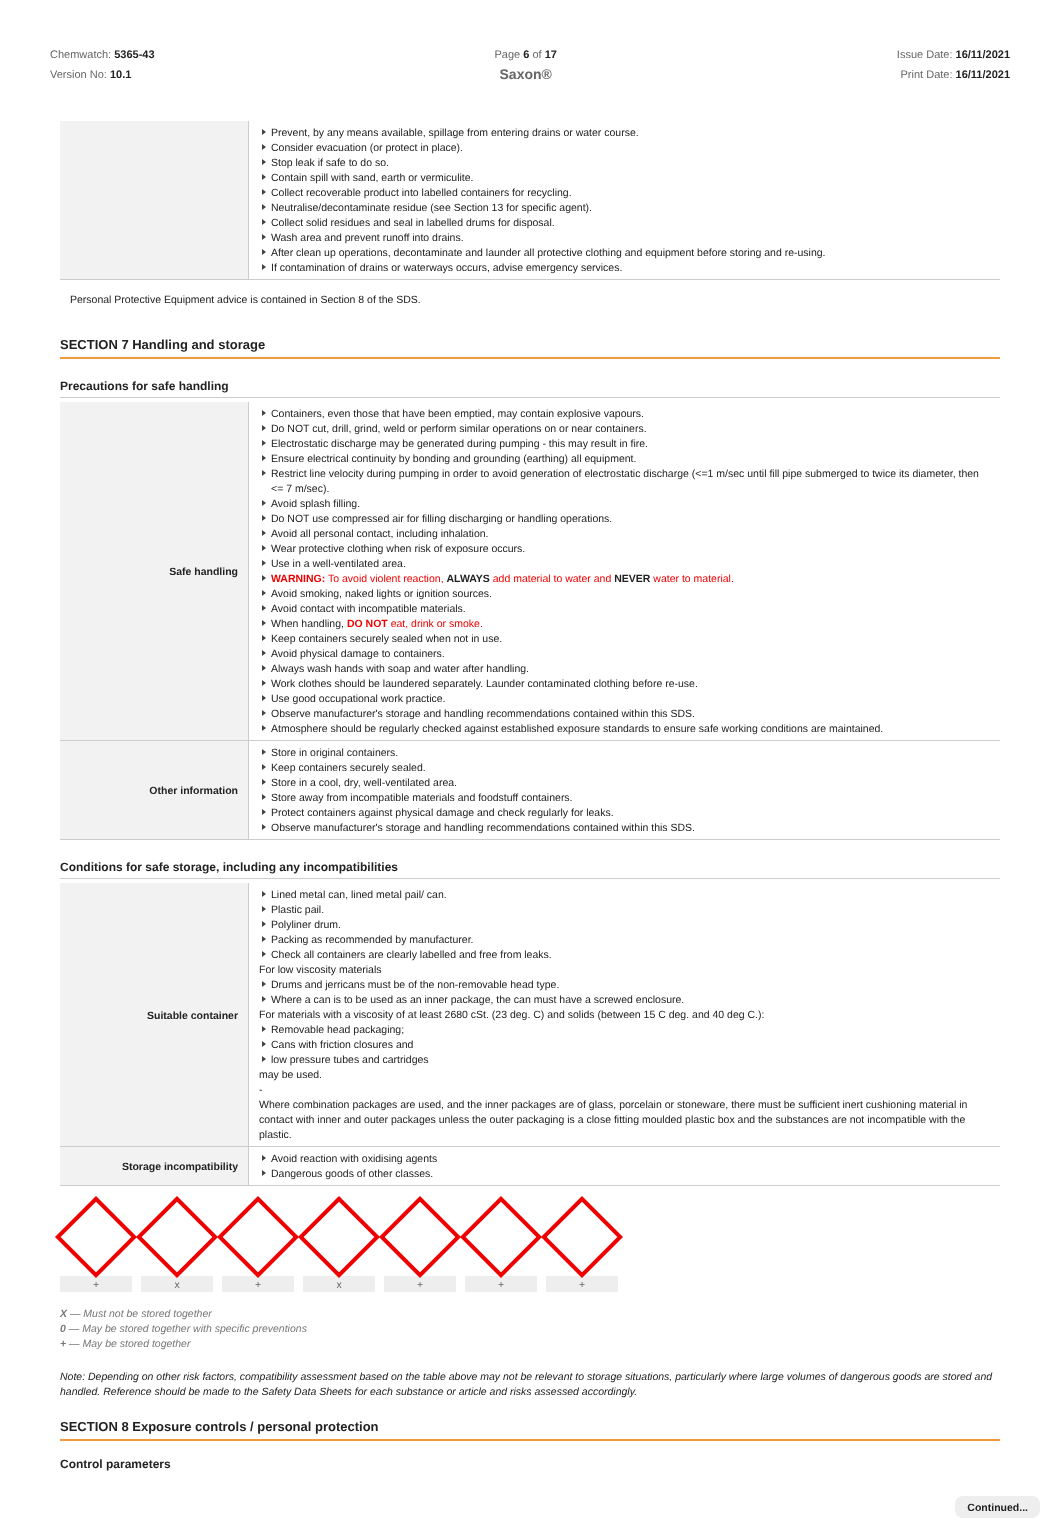Chemwatch: 5365-43
Version No: 10.1
Page 6 of 17
Saxon®
Issue Date: 16/11/2021
Print Date: 16/11/2021
| | Prevent, by any means available, spillage from entering drains or water course. Consider evacuation (or protect in place). Stop leak if safe to do so. Contain spill with sand, earth or vermiculite. Collect recoverable product into labelled containers for recycling. Neutralise/decontaminate residue (see Section 13 for specific agent). Collect solid residues and seal in labelled drums for disposal. Wash area and prevent runoff into drains. After clean up operations, decontaminate and launder all protective clothing and equipment before storing and re-using. If contamination of drains or waterways occurs, advise emergency services. |
Personal Protective Equipment advice is contained in Section 8 of the SDS.
SECTION 7 Handling and storage
Precautions for safe handling
| Safe handling | Containers, even those that have been emptied, may contain explosive vapours. Do NOT cut, drill, grind, weld or perform similar operations on or near containers. Electrostatic discharge may be generated during pumping - this may result in fire. Ensure electrical continuity by bonding and grounding (earthing) all equipment. Restrict line velocity during pumping in order to avoid generation of electrostatic discharge (<=1 m/sec until fill pipe submerged to twice its diameter, then <= 7 m/sec). Avoid splash filling. Do NOT use compressed air for filling discharging or handling operations. Avoid all personal contact, including inhalation. Wear protective clothing when risk of exposure occurs. Use in a well-ventilated area. WARNING: To avoid violent reaction, ALWAYS add material to water and NEVER water to material. Avoid smoking, naked lights or ignition sources. Avoid contact with incompatible materials. When handling, DO NOT eat, drink or smoke. Keep containers securely sealed when not in use. Avoid physical damage to containers. Always wash hands with soap and water after handling. Work clothes should be laundered separately. Launder contaminated clothing before re-use. Use good occupational work practice. Observe manufacturer's storage and handling recommendations contained within this SDS. Atmosphere should be regularly checked against established exposure standards to ensure safe working conditions are maintained. |
| Other information | Store in original containers. Keep containers securely sealed. Store in a cool, dry, well-ventilated area. Store away from incompatible materials and foodstuff containers. Protect containers against physical damage and check regularly for leaks. Observe manufacturer's storage and handling recommendations contained within this SDS. |
Conditions for safe storage, including any incompatibilities
| Suitable container | Lined metal can, lined metal pail/ can. Plastic pail. Polyliner drum. Packing as recommended by manufacturer. Check all containers are clearly labelled and free from leaks. For low viscosity materials Drums and jerricans must be of the non-removable head type. Where a can is to be used as an inner package, the can must have a screwed enclosure. For materials with a viscosity of at least 2680 cSt. (23 deg. C) and solids (between 15 C deg. and 40 deg C.): Removable head packaging; Cans with friction closures and low pressure tubes and cartridges may be used. - Where combination packages are used, and the inner packages are of glass, porcelain or stoneware, there must be sufficient inert cushioning material in contact with inner and outer packages unless the outer packaging is a close fitting moulded plastic box and the substances are not incompatible with the plastic. |
| Storage incompatibility | Avoid reaction with oxidising agents Dangerous goods of other classes. |
+ x + x + + +
X — Must not be stored together
0 — May be stored together with specific preventions
+ — May be stored together
Note: Depending on other risk factors, compatibility assessment based on the table above may not be relevant to storage situations, particularly where large volumes of dangerous goods are stored and handled. Reference should be made to the Safety Data Sheets for each substance or article and risks assessed accordingly.
SECTION 8 Exposure controls / personal protection
Control parameters
Continued...